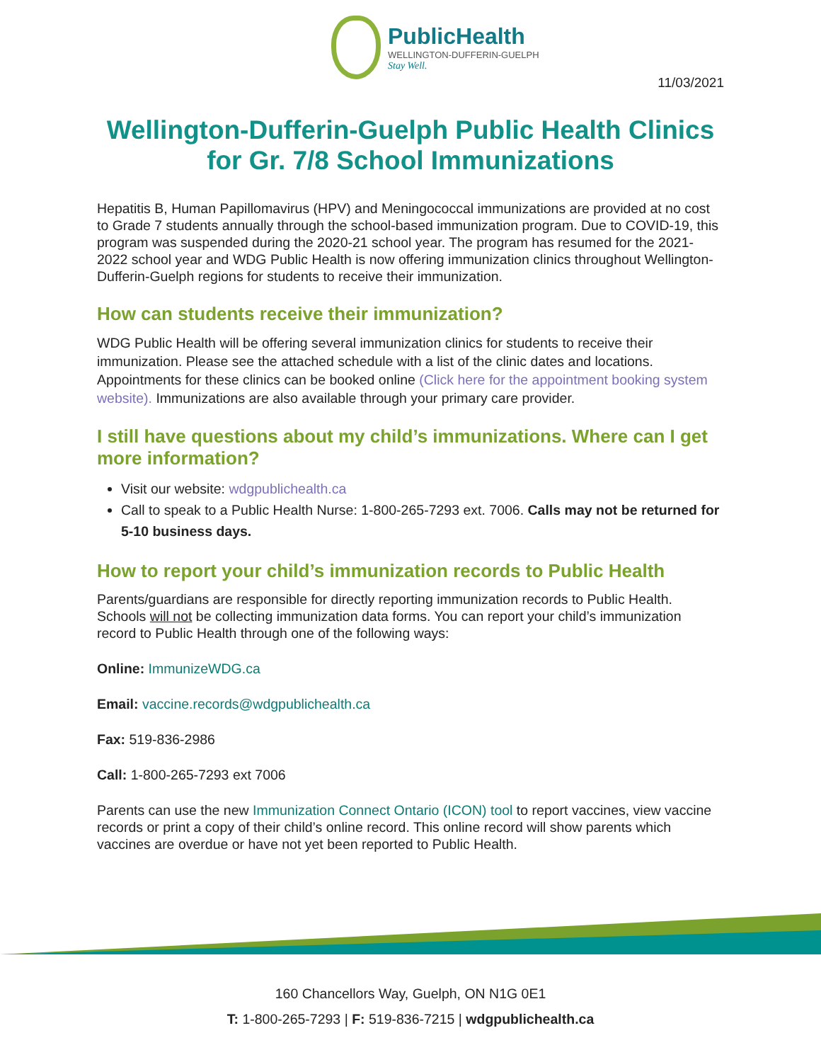PublicHealth
WELLINGTON-DUFFERIN-GUELPH
Stay Well.
11/03/2021
Wellington-Dufferin-Guelph Public Health Clinics for Gr. 7/8 School Immunizations
Hepatitis B, Human Papillomavirus (HPV) and Meningococcal immunizations are provided at no cost to Grade 7 students annually through the school-based immunization program. Due to COVID-19, this program was suspended during the 2020-21 school year. The program has resumed for the 2021-2022 school year and WDG Public Health is now offering immunization clinics throughout Wellington-Dufferin-Guelph regions for students to receive their immunization.
How can students receive their immunization?
WDG Public Health will be offering several immunization clinics for students to receive their immunization. Please see the attached schedule with a list of the clinic dates and locations. Appointments for these clinics can be booked online (Click here for the appointment booking system website). Immunizations are also available through your primary care provider.
I still have questions about my child’s immunizations. Where can I get more information?
Visit our website: wdgpublichealth.ca
Call to speak to a Public Health Nurse: 1-800-265-7293 ext. 7006. Calls may not be returned for 5-10 business days.
How to report your child’s immunization records to Public Health
Parents/guardians are responsible for directly reporting immunization records to Public Health. Schools will not be collecting immunization data forms. You can report your child’s immunization record to Public Health through one of the following ways:
Online: ImmunizeWDG.ca
Email: vaccine.records@wdgpublichealth.ca
Fax: 519-836-2986
Call: 1-800-265-7293 ext 7006
Parents can use the new Immunization Connect Ontario (ICON) tool to report vaccines, view vaccine records or print a copy of their child’s online record. This online record will show parents which vaccines are overdue or have not yet been reported to Public Health.
160 Chancellors Way, Guelph, ON N1G 0E1
T: 1-800-265-7293 | F: 519-836-7215 | wdgpublichealth.ca